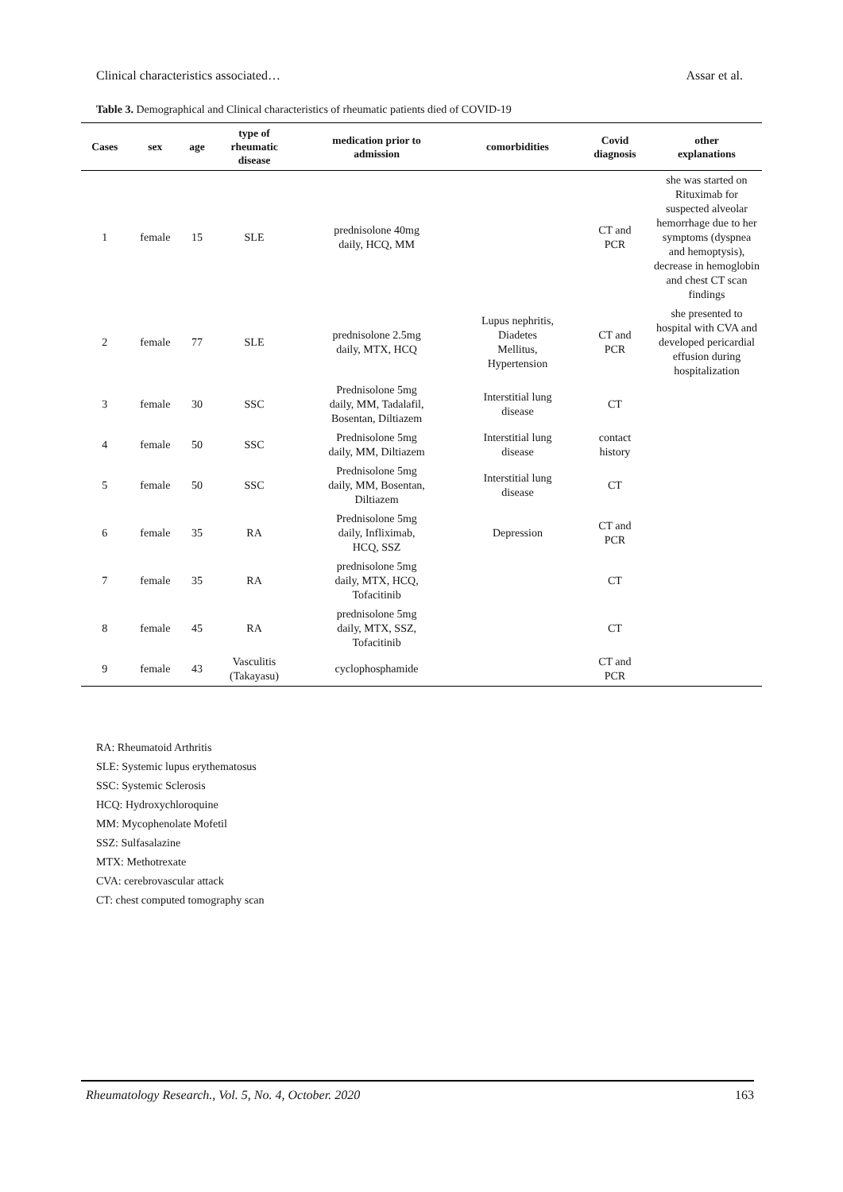Clinical characteristics associated… Assar et al.
Table 3. Demographical and Clinical characteristics of rheumatic patients died of COVID-19
| Cases | sex | age | type of rheumatic disease | medication prior to admission | comorbidities | Covid diagnosis | other explanations |
| --- | --- | --- | --- | --- | --- | --- | --- |
| 1 | female | 15 | SLE | prednisolone 40mg daily, HCQ, MM | | CT and PCR | she was started on Rituximab for suspected alveolar hemorrhage due to her symptoms (dyspnea and hemoptysis), decrease in hemoglobin and chest CT scan findings |
| 2 | female | 77 | SLE | prednisolone 2.5mg daily, MTX, HCQ | Lupus nephritis, Diadetes Mellitus, Hypertension | CT and PCR | she presented to hospital with CVA and developed pericardial effusion during hospitalization |
| 3 | female | 30 | SSC | Prednisolone 5mg daily, MM, Tadalafil, Bosentan, Diltiazem | Interstitial lung disease | CT | |
| 4 | female | 50 | SSC | Prednisolone 5mg daily, MM, Diltiazem | Interstitial lung disease | contact history | |
| 5 | female | 50 | SSC | Prednisolone 5mg daily, MM, Bosentan, Diltiazem | Interstitial lung disease | CT | |
| 6 | female | 35 | RA | Prednisolone 5mg daily, Infliximab, HCQ, SSZ | Depression | CT and PCR | |
| 7 | female | 35 | RA | prednisolone 5mg daily, MTX, HCQ, Tofacitinib | | CT | |
| 8 | female | 45 | RA | prednisolone 5mg daily, MTX, SSZ, Tofacitinib | | CT | |
| 9 | female | 43 | Vasculitis (Takayasu) | cyclophosphamide | | CT and PCR | |
RA: Rheumatoid Arthritis
SLE: Systemic lupus erythematosus
SSC: Systemic Sclerosis
HCQ: Hydroxychloroquine
MM: Mycophenolate Mofetil
SSZ: Sulfasalazine
MTX: Methotrexate
CVA: cerebrovascular attack
CT: chest computed tomography scan
Rheumatology Research., Vol. 5, No. 4, October. 2020 163